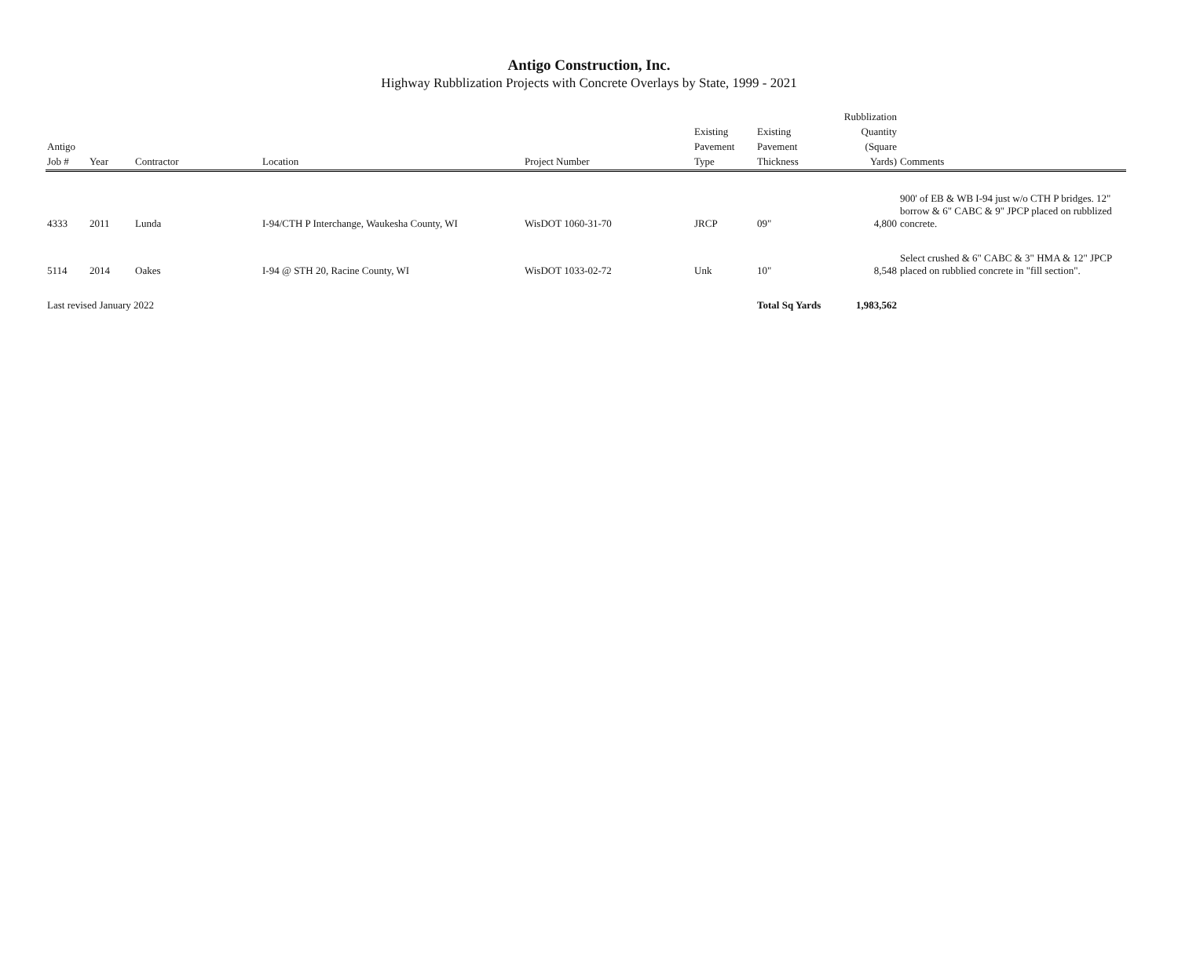Antigo Construction, Inc.
Highway Rubblization Projects with Concrete Overlays by State, 1999 - 2021
| Antigo Job # | Year | Contractor | Location | Project Number | Existing Pavement Type | Existing Pavement Thickness | Rubblization Quantity (Square Yards) | Comments |
| --- | --- | --- | --- | --- | --- | --- | --- | --- |
| 4333 | 2011 | Lunda | I-94/CTH P Interchange, Waukesha County, WI | WisDOT 1060-31-70 | JRCP | 09" | 4,800 | 900' of EB & WB I-94 just w/o CTH P bridges. 12" borrow & 6" CABC & 9" JPCP placed on rubblized concrete. |
| 5114 | 2014 | Oakes | I-94 @ STH 20, Racine County, WI | WisDOT 1033-02-72 | Unk | 10" | 8,548 | Select crushed & 6" CABC & 3" HMA & 12" JPCP placed on rubblied concrete in "fill section". |
| Last revised January 2022 | | | | | | Total Sq Yards | 1,983,562 | |